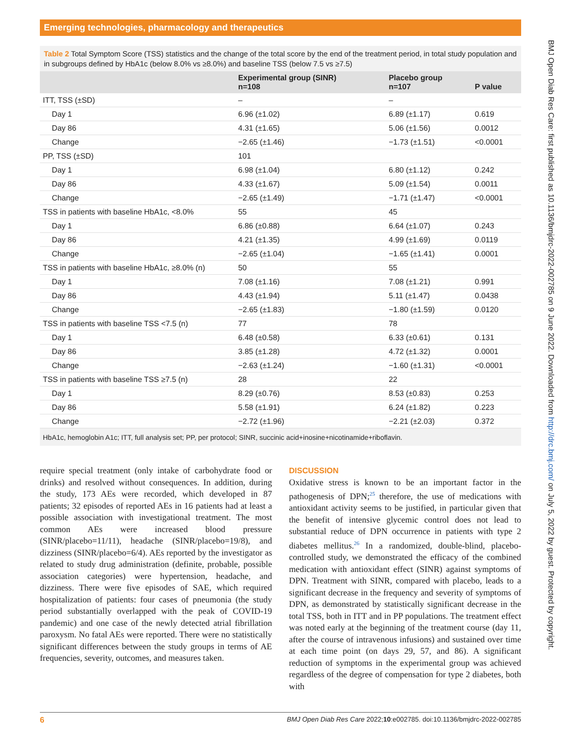Emerging technologies, pharmacology and therapeutics
Table 2 Total Symptom Score (TSS) statistics and the change of the total score by the end of the treatment period, in total study population and in subgroups defined by HbA1c (below 8.0% vs ≥8.0%) and baseline TSS (below 7.5 vs ≥7.5)
| | Experimental group (SINR) n=108 | Placebo group n=107 | P value |
| --- | --- | --- | --- |
| ITT, TSS (±SD) | – | – | |
| Day 1 | 6.96 (±1.02) | 6.89 (±1.17) | 0.619 |
| Day 86 | 4.31 (±1.65) | 5.06 (±1.56) | 0.0012 |
| Change | −2.65 (±1.46) | −1.73 (±1.51) | <0.0001 |
| PP, TSS (±SD) | 101 | | |
| Day 1 | 6.98 (±1.04) | 6.80 (±1.12) | 0.242 |
| Day 86 | 4.33 (±1.67) | 5.09 (±1.54) | 0.0011 |
| Change | −2.65 (±1.49) | −1.71 (±1.47) | <0.0001 |
| TSS in patients with baseline HbA1c, <8.0% | 55 | 45 | |
| Day 1 | 6.86 (±0.88) | 6.64 (±1.07) | 0.243 |
| Day 86 | 4.21 (±1.35) | 4.99 (±1.69) | 0.0119 |
| Change | −2.65 (±1.04) | −1.65 (±1.41) | 0.0001 |
| TSS in patients with baseline HbA1c, ≥8.0% (n) | 50 | 55 | |
| Day 1 | 7.08 (±1.16) | 7.08 (±1.21) | 0.991 |
| Day 86 | 4.43 (±1.94) | 5.11 (±1.47) | 0.0438 |
| Change | −2.65 (±1.83) | −1.80 (±1.59) | 0.0120 |
| TSS in patients with baseline TSS <7.5 (n) | 77 | 78 | |
| Day 1 | 6.48 (±0.58) | 6.33 (±0.61) | 0.131 |
| Day 86 | 3.85 (±1.28) | 4.72 (±1.32) | 0.0001 |
| Change | −2.63 (±1.24) | −1.60 (±1.31) | <0.0001 |
| TSS in patients with baseline TSS ≥7.5 (n) | 28 | 22 | |
| Day 1 | 8.29 (±0.76) | 8.53 (±0.83) | 0.253 |
| Day 86 | 5.58 (±1.91) | 6.24 (±1.82) | 0.223 |
| Change | −2.72 (±1.96) | −2.21 (±2.03) | 0.372 |
| HbA1c, hemoglobin A1c; ITT, full analysis set; PP, per protocol; SINR, succinic acid+inosine+nicotinamide+riboflavin. | | | |
require special treatment (only intake of carbohydrate food or drinks) and resolved without consequences. In addition, during the study, 173 AEs were recorded, which developed in 87 patients; 32 episodes of reported AEs in 16 patients had at least a possible association with investigational treatment. The most common AEs were increased blood pressure (SINR/placebo=11/11), headache (SINR/placebo=19/8), and dizziness (SINR/placebo=6/4). AEs reported by the investigator as related to study drug administration (definite, probable, possible association categories) were hypertension, headache, and dizziness. There were five episodes of SAE, which required hospitalization of patients: four cases of pneumonia (the study period substantially overlapped with the peak of COVID-19 pandemic) and one case of the newly detected atrial fibrillation paroxysm. No fatal AEs were reported. There were no statistically significant differences between the study groups in terms of AE frequencies, severity, outcomes, and measures taken.
DISCUSSION
Oxidative stress is known to be an important factor in the pathogenesis of DPN;<sup>25</sup> therefore, the use of medications with antioxidant activity seems to be justified, in particular given that the benefit of intensive glycemic control does not lead to substantial reduce of DPN occurrence in patients with type 2 diabetes mellitus.<sup>26</sup> In a randomized, double-blind, placebo-controlled study, we demonstrated the efficacy of the combined medication with antioxidant effect (SINR) against symptoms of DPN. Treatment with SINR, compared with placebo, leads to a significant decrease in the frequency and severity of symptoms of DPN, as demonstrated by statistically significant decrease in the total TSS, both in ITT and in PP populations. The treatment effect was noted early at the beginning of the treatment course (day 11, after the course of intravenous infusions) and sustained over time at each time point (on days 29, 57, and 86). A significant reduction of symptoms in the experimental group was achieved regardless of the degree of compensation for type 2 diabetes, both with
6 BMJ Open Diab Res Care 2022;10:e002785. doi:10.1136/bmjdrc-2022-002785
BMJ Open Diab Res Care: first published as 10.1136/bmjdrc-2022-002785 on 9 June 2022. Downloaded from http://drc.bmj.com/ on July 5, 2022 by guest. Protected by copyright.